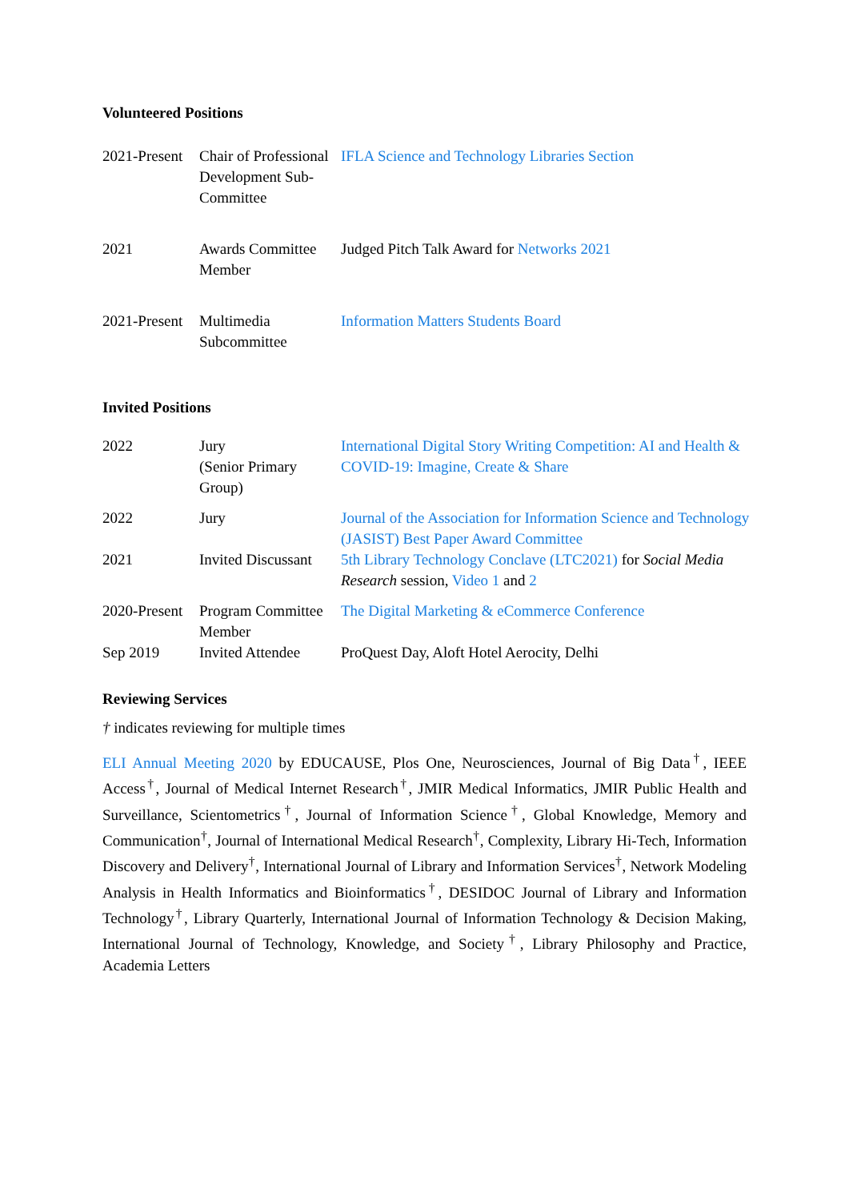Volunteered Positions
| 2021-Present | Chair of Professional Development Sub-Committee | IFLA Science and Technology Libraries Section |
| 2021 | Awards Committee Member | Judged Pitch Talk Award for Networks 2021 |
| 2021-Present | Multimedia Subcommittee | Information Matters Students Board |
Invited Positions
| 2022 | Jury (Senior Primary Group) | International Digital Story Writing Competition: AI and Health & COVID-19: Imagine, Create & Share |
| 2022 | Jury | Journal of the Association for Information Science and Technology (JASIST) Best Paper Award Committee |
| 2021 | Invited Discussant | 5th Library Technology Conclave (LTC2021) for Social Media Research session, Video 1 and 2 |
| 2020-Present | Program Committee Member | The Digital Marketing & eCommerce Conference |
| Sep 2019 | Invited Attendee | ProQuest Day, Aloft Hotel Aerocity, Delhi |
Reviewing Services
† indicates reviewing for multiple times
ELI Annual Meeting 2020 by EDUCAUSE, Plos One, Neurosciences, Journal of Big Data<sup>†</sup>, IEEE Access<sup>†</sup>, Journal of Medical Internet Research<sup>†</sup>, JMIR Medical Informatics, JMIR Public Health and Surveillance, Scientometrics<sup>†</sup>, Journal of Information Science<sup>†</sup>, Global Knowledge, Memory and Communication<sup>†</sup>, Journal of International Medical Research<sup>†</sup>, Complexity, Library Hi-Tech, Information Discovery and Delivery<sup>†</sup>, International Journal of Library and Information Services<sup>†</sup>, Network Modeling Analysis in Health Informatics and Bioinformatics<sup>†</sup>, DESIDOC Journal of Library and Information Technology<sup>†</sup>, Library Quarterly, International Journal of Information Technology & Decision Making, International Journal of Technology, Knowledge, and Society<sup>†</sup>, Library Philosophy and Practice, Academia Letters